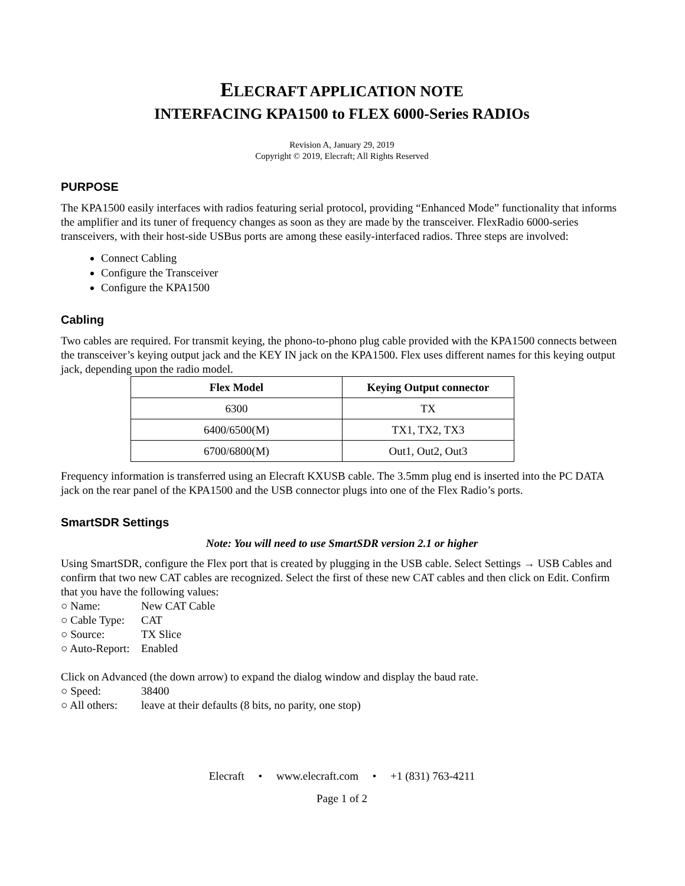ELECRAFT APPLICATION NOTE
INTERFACING KPA1500 to FLEX 6000-Series RADIOs
Revision A, January 29, 2019
Copyright © 2019, Elecraft; All Rights Reserved
PURPOSE
The KPA1500 easily interfaces with radios featuring serial protocol, providing “Enhanced Mode” functionality that informs the amplifier and its tuner of frequency changes as soon as they are made by the transceiver. FlexRadio 6000-series transceivers, with their host-side USBus ports are among these easily-interfaced radios. Three steps are involved:
Connect Cabling
Configure the Transceiver
Configure the KPA1500
Cabling
Two cables are required. For transmit keying, the phono-to-phono plug cable provided with the KPA1500 connects between the transceiver’s keying output jack and the KEY IN jack on the KPA1500. Flex uses different names for this keying output jack, depending upon the radio model.
| Flex Model | Keying Output connector |
| --- | --- |
| 6300 | TX |
| 6400/6500(M) | TX1, TX2, TX3 |
| 6700/6800(M) | Out1, Out2, Out3 |
Frequency information is transferred using an Elecraft KXUSB cable. The 3.5mm plug end is inserted into the PC DATA jack on the rear panel of the KPA1500 and the USB connector plugs into one of the Flex Radio’s ports.
SmartSDR Settings
Note: You will need to use SmartSDR version 2.1 or higher
Using SmartSDR, configure the Flex port that is created by plugging in the USB cable. Select Settings → USB Cables and confirm that two new CAT cables are recognized. Select the first of these new CAT cables and then click on Edit. Confirm that you have the following values:
○ Name: New CAT Cable
○ Cable Type: CAT
○ Source: TX Slice
○ Auto-Report: Enabled
Click on Advanced (the down arrow) to expand the dialog window and display the baud rate.
○ Speed: 38400
○ All others: leave at their defaults (8 bits, no parity, one stop)
Elecraft • www.elecraft.com • +1 (831) 763-4211
Page 1 of 2